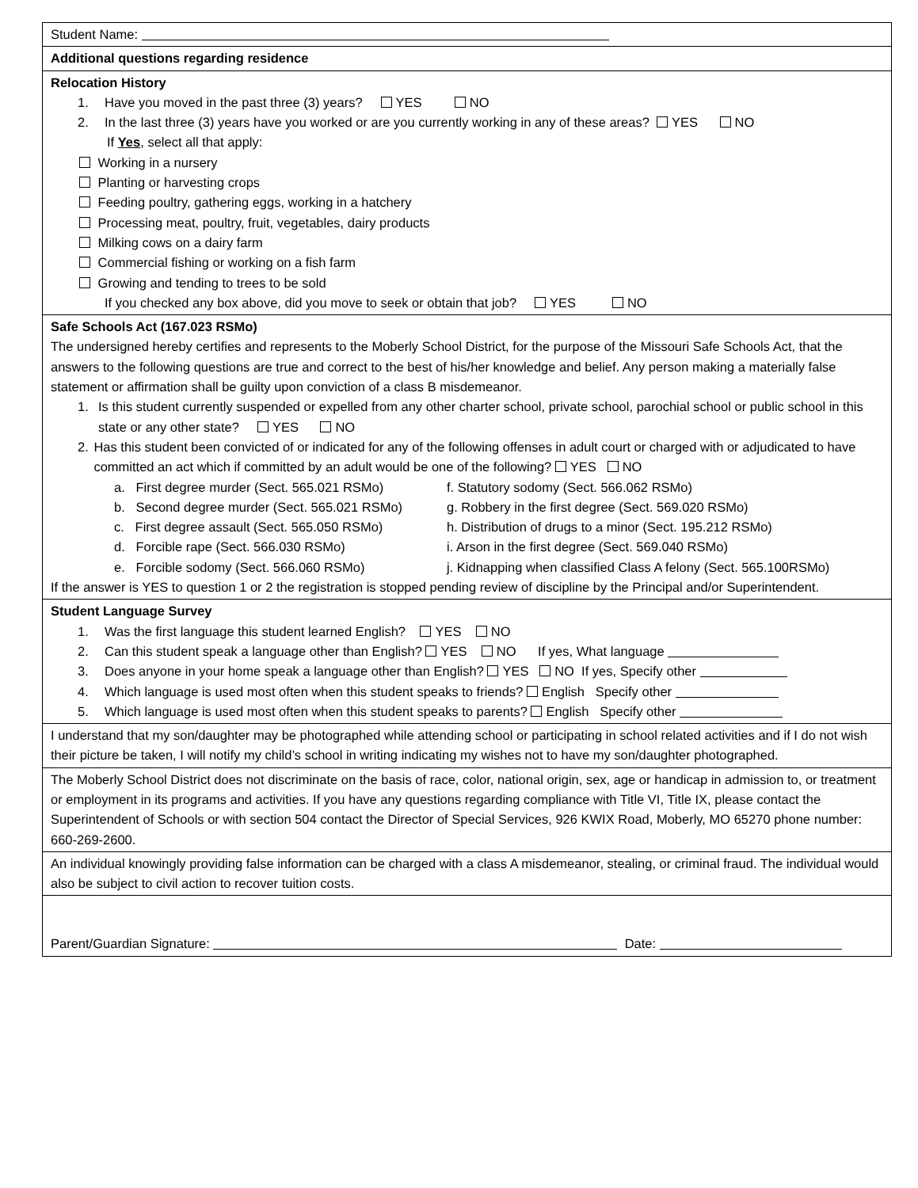Student Name:
Additional questions regarding residence
Relocation History
1. Have you moved in the past three (3) years? YES NO
2. In the last three (3) years have you worked or are you currently working in any of these areas? YES NO
If Yes, select all that apply:
Working in a nursery
Planting or harvesting crops
Feeding poultry, gathering eggs, working in a hatchery
Processing meat, poultry, fruit, vegetables, dairy products
Milking cows on a dairy farm
Commercial fishing or working on a fish farm
Growing and tending to trees to be sold
If you checked any box above, did you move to seek or obtain that job? YES NO
Safe Schools Act (167.023 RSMo)
The undersigned hereby certifies and represents to the Moberly School District, for the purpose of the Missouri Safe Schools Act, that the answers to the following questions are true and correct to the best of his/her knowledge and belief. Any person making a materially false statement or affirmation shall be guilty upon conviction of a class B misdemeanor.
1. Is this student currently suspended or expelled from any other charter school, private school, parochial school or public school in this state or any other state? YES NO
2. Has this student been convicted of or indicated for any of the following offenses in adult court or charged with or adjudicated to have committed an act which if committed by an adult would be one of the following? YES NO
a. First degree murder (Sect. 565.021 RSMo) f. Statutory sodomy (Sect. 566.062 RSMo)
b. Second degree murder (Sect. 565.021 RSMo) g. Robbery in the first degree (Sect. 569.020 RSMo)
c. First degree assault (Sect. 565.050 RSMo) h. Distribution of drugs to a minor (Sect. 195.212 RSMo)
d. Forcible rape (Sect. 566.030 RSMo) i. Arson in the first degree (Sect. 569.040 RSMo)
e. Forcible sodomy (Sect. 566.060 RSMo) j. Kidnapping when classified Class A felony (Sect. 565.100RSMo)
If the answer is YES to question 1 or 2 the registration is stopped pending review of discipline by the Principal and/or Superintendent.
Student Language Survey
1. Was the first language this student learned English? YES NO
2. Can this student speak a language other than English? YES NO If yes, What language
3. Does anyone in your home speak a language other than English? YES NO If yes, Specify other
4. Which language is used most often when this student speaks to friends? English Specify other
5. Which language is used most often when this student speaks to parents? English Specify other
I understand that my son/daughter may be photographed while attending school or participating in school related activities and if I do not wish their picture be taken, I will notify my child’s school in writing indicating my wishes not to have my son/daughter photographed.
The Moberly School District does not discriminate on the basis of race, color, national origin, sex, age or handicap in admission to, or treatment or employment in its programs and activities. If you have any questions regarding compliance with Title VI, Title IX, please contact the Superintendent of Schools or with section 504 contact the Director of Special Services, 926 KWIX Road, Moberly, MO 65270 phone number: 660-269-2600.
An individual knowingly providing false information can be charged with a class A misdemeanor, stealing, or criminal fraud. The individual would also be subject to civil action to recover tuition costs.
Parent/Guardian Signature: Date: